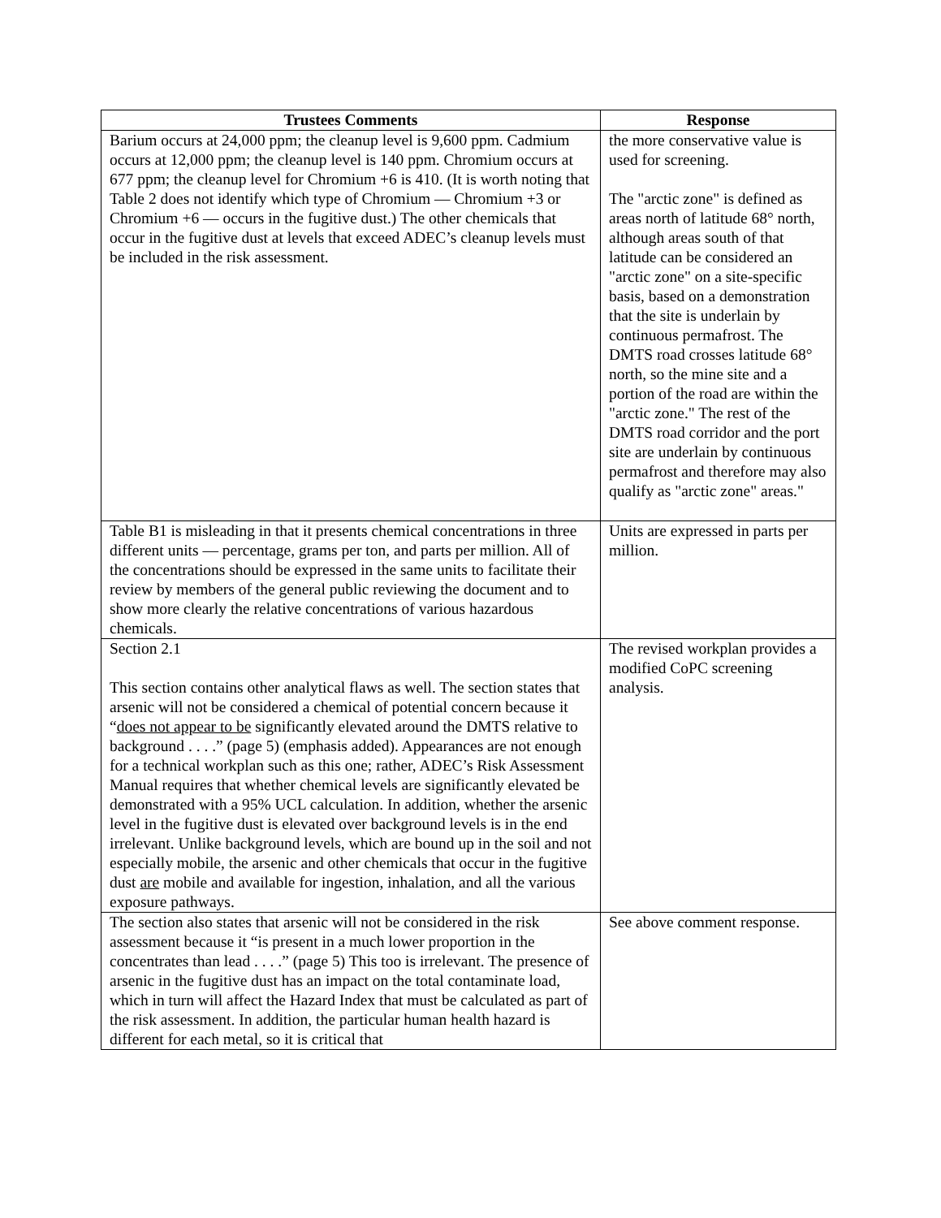| Trustees Comments | Response |
| --- | --- |
| Barium occurs at 24,000 ppm; the cleanup level is 9,600 ppm. Cadmium occurs at 12,000 ppm; the cleanup level is 140 ppm. Chromium occurs at 677 ppm; the cleanup level for Chromium +6 is 410. (It is worth noting that Table 2 does not identify which type of Chromium — Chromium +3 or Chromium +6 — occurs in the fugitive dust.) The other chemicals that occur in the fugitive dust at levels that exceed ADEC’s cleanup levels must be included in the risk assessment. | the more conservative value is used for screening. The "arctic zone" is defined as areas north of latitude 68° north, although areas south of that latitude can be considered an "arctic zone" on a site-specific basis, based on a demonstration that the site is underlain by continuous permafrost. The DMTS road crosses latitude 68° north, so the mine site and a portion of the road are within the "arctic zone." The rest of the DMTS road corridor and the port site are underlain by continuous permafrost and therefore may also qualify as "arctic zone" areas." |
| Table B1 is misleading in that it presents chemical concentrations in three different units — percentage, grams per ton, and parts per million. All of the concentrations should be expressed in the same units to facilitate their review by members of the general public reviewing the document and to show more clearly the relative concentrations of various hazardous chemicals. | Units are expressed in parts per million. |
| Section 2.1 This section contains other analytical flaws as well. The section states that arsenic will not be considered a chemical of potential concern because it “ does not appear to be significantly elevated around the DMTS relative to background . . . .” (page 5) (emphasis added). Appearances are not enough for a technical workplan such as this one; rather, ADEC’s Risk Assessment Manual requires that whether chemical levels are significantly elevated be demonstrated with a 95% UCL calculation. In addition, whether the arsenic level in the fugitive dust is elevated over background levels is in the end irrelevant. Unlike background levels, which are bound up in the soil and not especially mobile, the arsenic and other chemicals that occur in the fugitive dust are mobile and available for ingestion, inhalation, and all the various exposure pathways. | The revised workplan provides a modified CoPC screening analysis. |
| The section also states that arsenic will not be considered in the risk assessment because it “is present in a much lower proportion in the concentrates than lead . . . .” (page 5) This too is irrelevant. The presence of arsenic in the fugitive dust has an impact on the total contaminate load, which in turn will affect the Hazard Index that must be calculated as part of the risk assessment. In addition, the particular human health hazard is different for each metal, so it is critical that | See above comment response. |